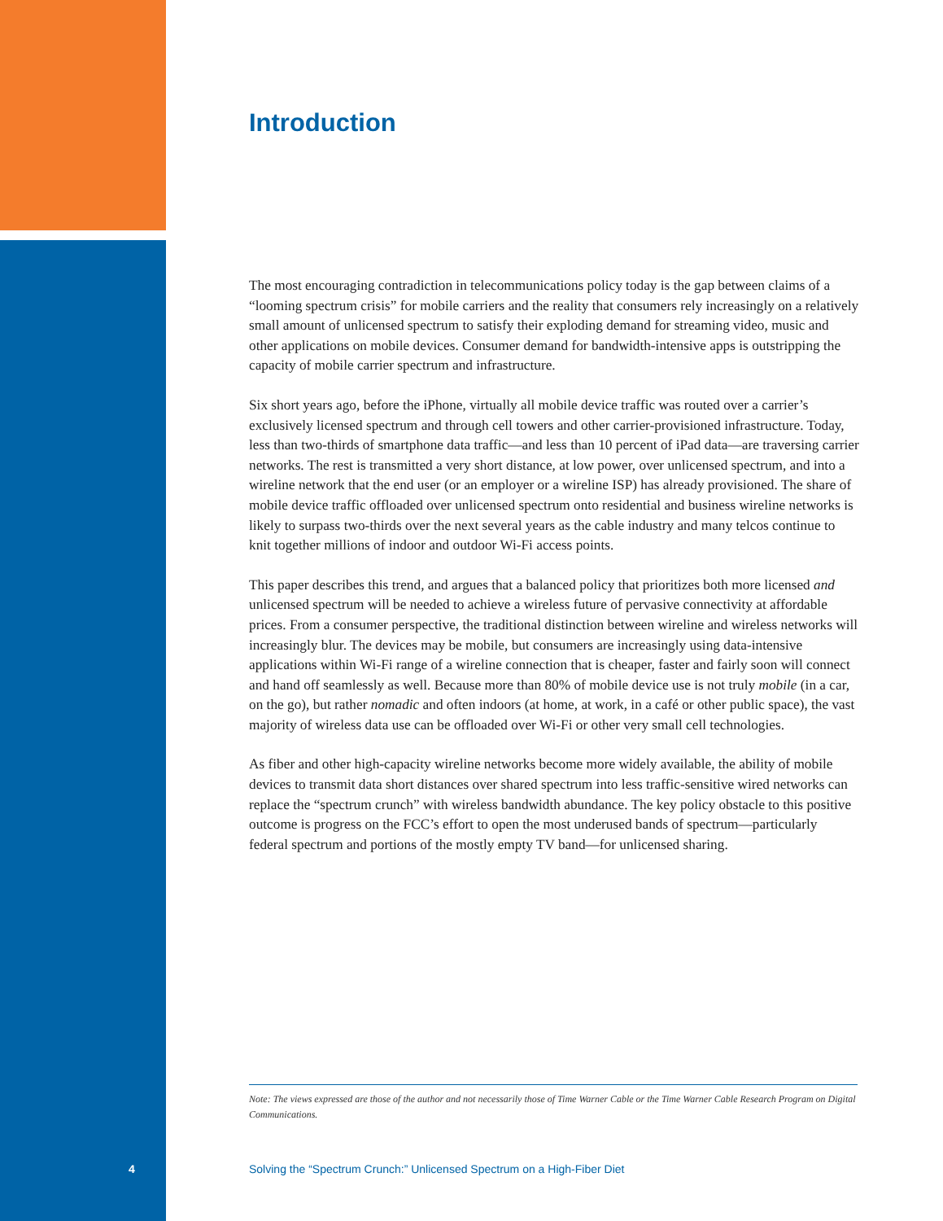Introduction
The most encouraging contradiction in telecommunications policy today is the gap between claims of a “looming spectrum crisis” for mobile carriers and the reality that consumers rely increasingly on a relatively small amount of unlicensed spectrum to satisfy their exploding demand for streaming video, music and other applications on mobile devices. Consumer demand for bandwidth-intensive apps is outstripping the capacity of mobile carrier spectrum and infrastructure.
Six short years ago, before the iPhone, virtually all mobile device traffic was routed over a carrier’s exclusively licensed spectrum and through cell towers and other carrier-provisioned infrastructure. Today, less than two-thirds of smartphone data traffic—and less than 10 percent of iPad data—are traversing carrier networks. The rest is transmitted a very short distance, at low power, over unlicensed spectrum, and into a wireline network that the end user (or an employer or a wireline ISP) has already provisioned. The share of mobile device traffic offloaded over unlicensed spectrum onto residential and business wireline networks is likely to surpass two-thirds over the next several years as the cable industry and many telcos continue to knit together millions of indoor and outdoor Wi-Fi access points.
This paper describes this trend, and argues that a balanced policy that prioritizes both more licensed and unlicensed spectrum will be needed to achieve a wireless future of pervasive connectivity at affordable prices. From a consumer perspective, the traditional distinction between wireline and wireless networks will increasingly blur. The devices may be mobile, but consumers are increasingly using data-intensive applications within Wi-Fi range of a wireline connection that is cheaper, faster and fairly soon will connect and hand off seamlessly as well. Because more than 80% of mobile device use is not truly mobile (in a car, on the go), but rather nomadic and often indoors (at home, at work, in a café or other public space), the vast majority of wireless data use can be offloaded over Wi-Fi or other very small cell technologies.
As fiber and other high-capacity wireline networks become more widely available, the ability of mobile devices to transmit data short distances over shared spectrum into less traffic-sensitive wired networks can replace the “spectrum crunch” with wireless bandwidth abundance. The key policy obstacle to this positive outcome is progress on the FCC’s effort to open the most underused bands of spectrum—particularly federal spectrum and portions of the mostly empty TV band—for unlicensed sharing.
Note: The views expressed are those of the author and not necessarily those of Time Warner Cable or the Time Warner Cable Research Program on Digital Communications.
4 Solving the “Spectrum Crunch:” Unlicensed Spectrum on a High-Fiber Diet